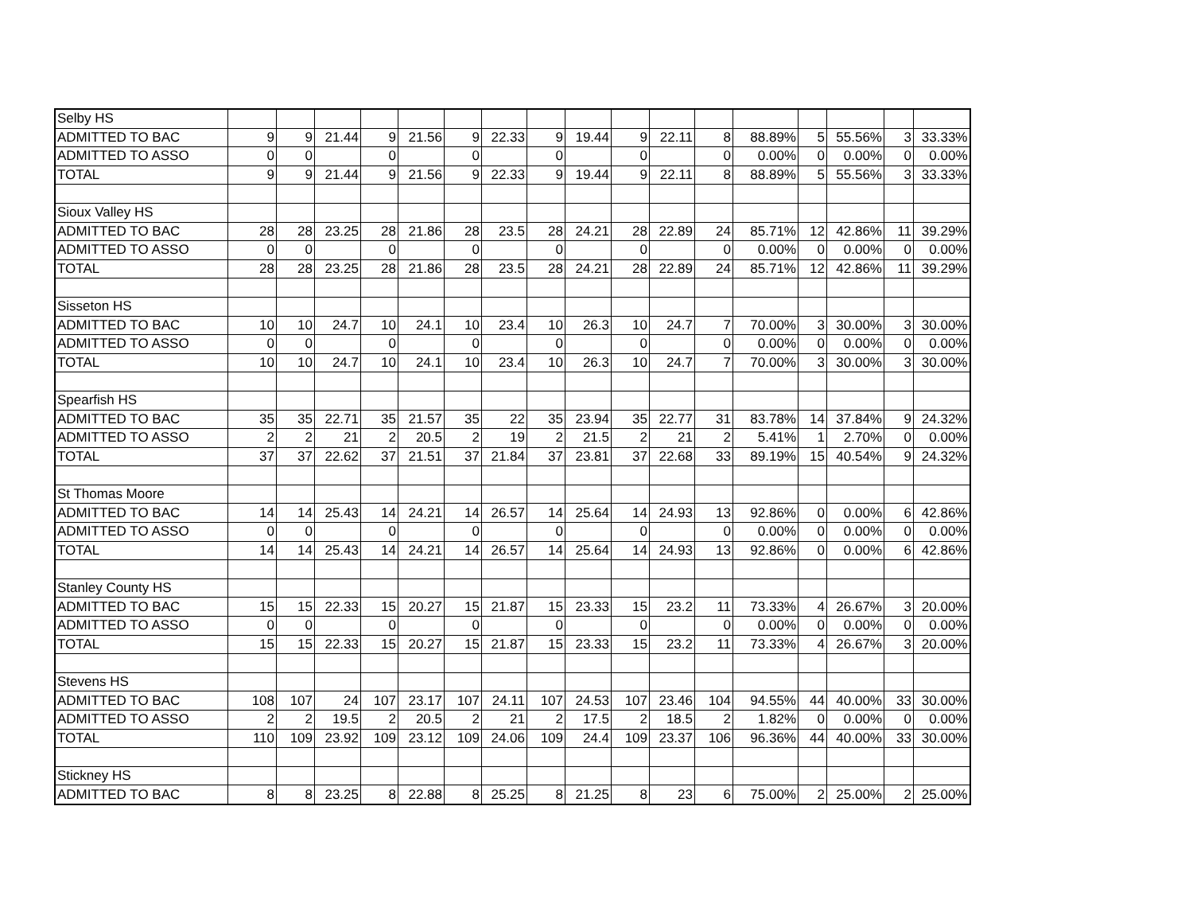| Selby HS | | | | | | | | | | | | | | | | | |
| ADMITTED TO BAC | 9 | 9 | 21.44 | 9 | 21.56 | 9 | 22.33 | 9 | 19.44 | 9 | 22.11 | 8 | 88.89% | 5 | 55.56% | 3 | 33.33% |
| ADMITTED TO ASSO | 0 | 0 | | 0 | | 0 | | 0 | | 0 | | 0 | 0.00% | 0 | 0.00% | 0 | 0.00% |
| TOTAL | 9 | 9 | 21.44 | 9 | 21.56 | 9 | 22.33 | 9 | 19.44 | 9 | 22.11 | 8 | 88.89% | 5 | 55.56% | 3 | 33.33% |
| Sioux Valley HS | | | | | | | | | | | | | | | | | |
| ADMITTED TO BAC | 28 | 28 | 23.25 | 28 | 21.86 | 28 | 23.5 | 28 | 24.21 | 28 | 22.89 | 24 | 85.71% | 12 | 42.86% | 11 | 39.29% |
| ADMITTED TO ASSO | 0 | 0 | | 0 | | 0 | | 0 | | 0 | | 0 | 0.00% | 0 | 0.00% | 0 | 0.00% |
| TOTAL | 28 | 28 | 23.25 | 28 | 21.86 | 28 | 23.5 | 28 | 24.21 | 28 | 22.89 | 24 | 85.71% | 12 | 42.86% | 11 | 39.29% |
| Sisseton HS | | | | | | | | | | | | | | | | | |
| ADMITTED TO BAC | 10 | 10 | 24.7 | 10 | 24.1 | 10 | 23.4 | 10 | 26.3 | 10 | 24.7 | 7 | 70.00% | 3 | 30.00% | 3 | 30.00% |
| ADMITTED TO ASSO | 0 | 0 | | 0 | | 0 | | 0 | | 0 | | 0 | 0.00% | 0 | 0.00% | 0 | 0.00% |
| TOTAL | 10 | 10 | 24.7 | 10 | 24.1 | 10 | 23.4 | 10 | 26.3 | 10 | 24.7 | 7 | 70.00% | 3 | 30.00% | 3 | 30.00% |
| Spearfish HS | | | | | | | | | | | | | | | | | |
| ADMITTED TO BAC | 35 | 35 | 22.71 | 35 | 21.57 | 35 | 22 | 35 | 23.94 | 35 | 22.77 | 31 | 83.78% | 14 | 37.84% | 9 | 24.32% |
| ADMITTED TO ASSO | 2 | 2 | 21 | 2 | 20.5 | 2 | 19 | 2 | 21.5 | 2 | 21 | 2 | 5.41% | 1 | 2.70% | 0 | 0.00% |
| TOTAL | 37 | 37 | 22.62 | 37 | 21.51 | 37 | 21.84 | 37 | 23.81 | 37 | 22.68 | 33 | 89.19% | 15 | 40.54% | 9 | 24.32% |
| St Thomas Moore | | | | | | | | | | | | | | | | | |
| ADMITTED TO BAC | 14 | 14 | 25.43 | 14 | 24.21 | 14 | 26.57 | 14 | 25.64 | 14 | 24.93 | 13 | 92.86% | 0 | 0.00% | 6 | 42.86% |
| ADMITTED TO ASSO | 0 | 0 | | 0 | | 0 | | 0 | | 0 | | 0 | 0.00% | 0 | 0.00% | 0 | 0.00% |
| TOTAL | 14 | 14 | 25.43 | 14 | 24.21 | 14 | 26.57 | 14 | 25.64 | 14 | 24.93 | 13 | 92.86% | 0 | 0.00% | 6 | 42.86% |
| Stanley County HS | | | | | | | | | | | | | | | | | |
| ADMITTED TO BAC | 15 | 15 | 22.33 | 15 | 20.27 | 15 | 21.87 | 15 | 23.33 | 15 | 23.2 | 11 | 73.33% | 4 | 26.67% | 3 | 20.00% |
| ADMITTED TO ASSO | 0 | 0 | | 0 | | 0 | | 0 | | 0 | | 0 | 0.00% | 0 | 0.00% | 0 | 0.00% |
| TOTAL | 15 | 15 | 22.33 | 15 | 20.27 | 15 | 21.87 | 15 | 23.33 | 15 | 23.2 | 11 | 73.33% | 4 | 26.67% | 3 | 20.00% |
| Stevens HS | | | | | | | | | | | | | | | | | |
| ADMITTED TO BAC | 108 | 107 | 24 | 107 | 23.17 | 107 | 24.11 | 107 | 24.53 | 107 | 23.46 | 104 | 94.55% | 44 | 40.00% | 33 | 30.00% |
| ADMITTED TO ASSO | 2 | 2 | 19.5 | 2 | 20.5 | 2 | 21 | 2 | 17.5 | 2 | 18.5 | 2 | 1.82% | 0 | 0.00% | 0 | 0.00% |
| TOTAL | 110 | 109 | 23.92 | 109 | 23.12 | 109 | 24.06 | 109 | 24.4 | 109 | 23.37 | 106 | 96.36% | 44 | 40.00% | 33 | 30.00% |
| Stickney HS | | | | | | | | | | | | | | | | | |
| ADMITTED TO BAC | 8 | 8 | 23.25 | 8 | 22.88 | 8 | 25.25 | 8 | 21.25 | 8 | 23 | 6 | 75.00% | 2 | 25.00% | 2 | 25.00% |